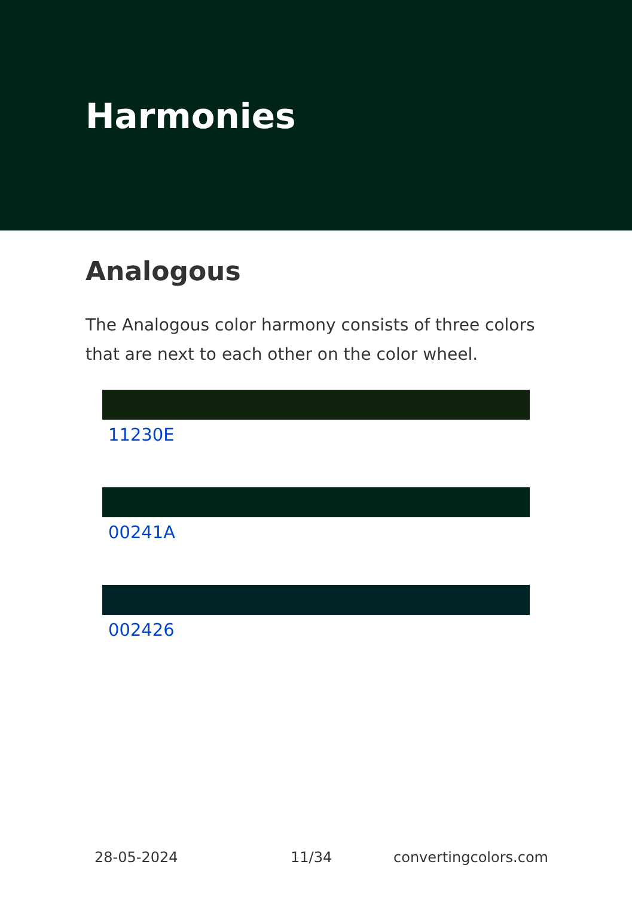Harmonies
Analogous
The Analogous color harmony consists of three colors that are next to each other on the color wheel.
11230E
00241A
002426
28-05-2024 11/34 convertingcolors.com